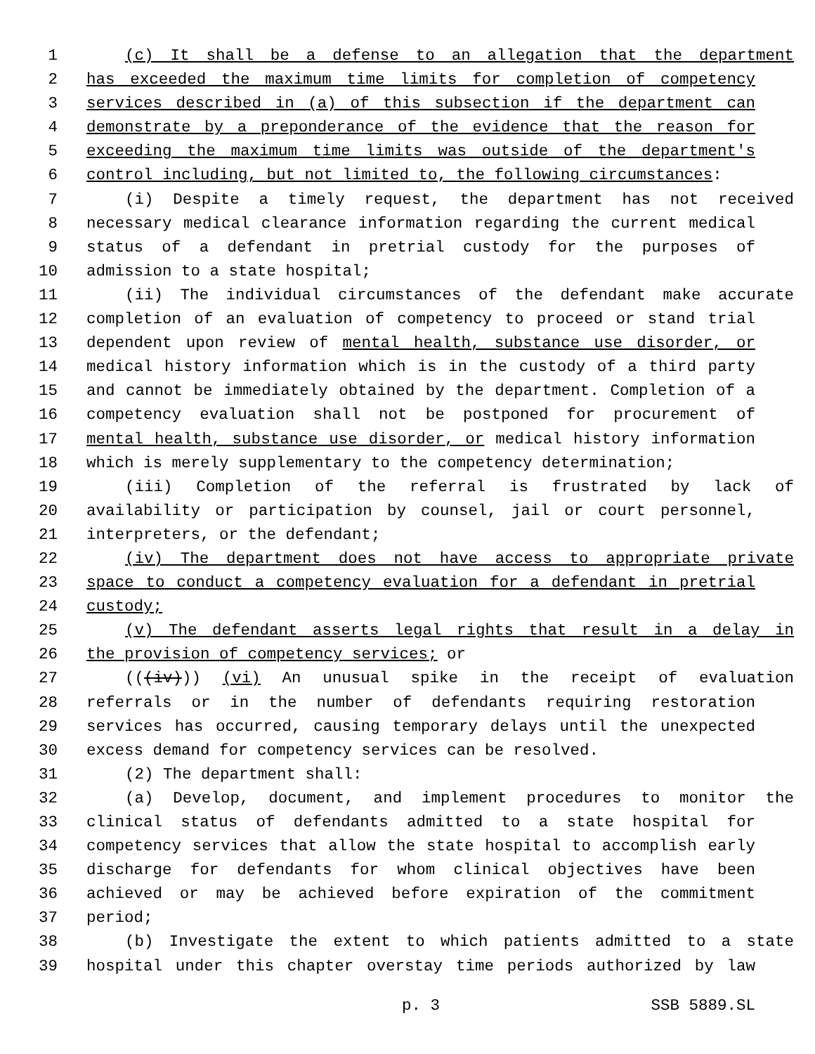1 (c) It shall be a defense to an allegation that the department
2 has exceeded the maximum time limits for completion of competency
3 services described in (a) of this subsection if the department can
4 demonstrate by a preponderance of the evidence that the reason for
5 exceeding the maximum time limits was outside of the department's
6 control including, but not limited to, the following circumstances:
7 (i) Despite a timely request, the department has not received
8 necessary medical clearance information regarding the current medical
9 status of a defendant in pretrial custody for the purposes of
10 admission to a state hospital;
11 (ii) The individual circumstances of the defendant make accurate
12 completion of an evaluation of competency to proceed or stand trial
13 dependent upon review of mental health, substance use disorder, or
14 medical history information which is in the custody of a third party
15 and cannot be immediately obtained by the department. Completion of a
16 competency evaluation shall not be postponed for procurement of
17 mental health, substance use disorder, or medical history information
18 which is merely supplementary to the competency determination;
19 (iii) Completion of the referral is frustrated by lack of
20 availability or participation by counsel, jail or court personnel,
21 interpreters, or the defendant;
22 (iv) The department does not have access to appropriate private
23 space to conduct a competency evaluation for a defendant in pretrial
24 custody;
25 (v) The defendant asserts legal rights that result in a delay in
26 the provision of competency services; or
27 (((iv))) (vi) An unusual spike in the receipt of evaluation
28 referrals or in the number of defendants requiring restoration
29 services has occurred, causing temporary delays until the unexpected
30 excess demand for competency services can be resolved.
31 (2) The department shall:
32 (a) Develop, document, and implement procedures to monitor the
33 clinical status of defendants admitted to a state hospital for
34 competency services that allow the state hospital to accomplish early
35 discharge for defendants for whom clinical objectives have been
36 achieved or may be achieved before expiration of the commitment
37 period;
38 (b) Investigate the extent to which patients admitted to a state
39 hospital under this chapter overstay time periods authorized by law
p. 3 SSB 5889.SL